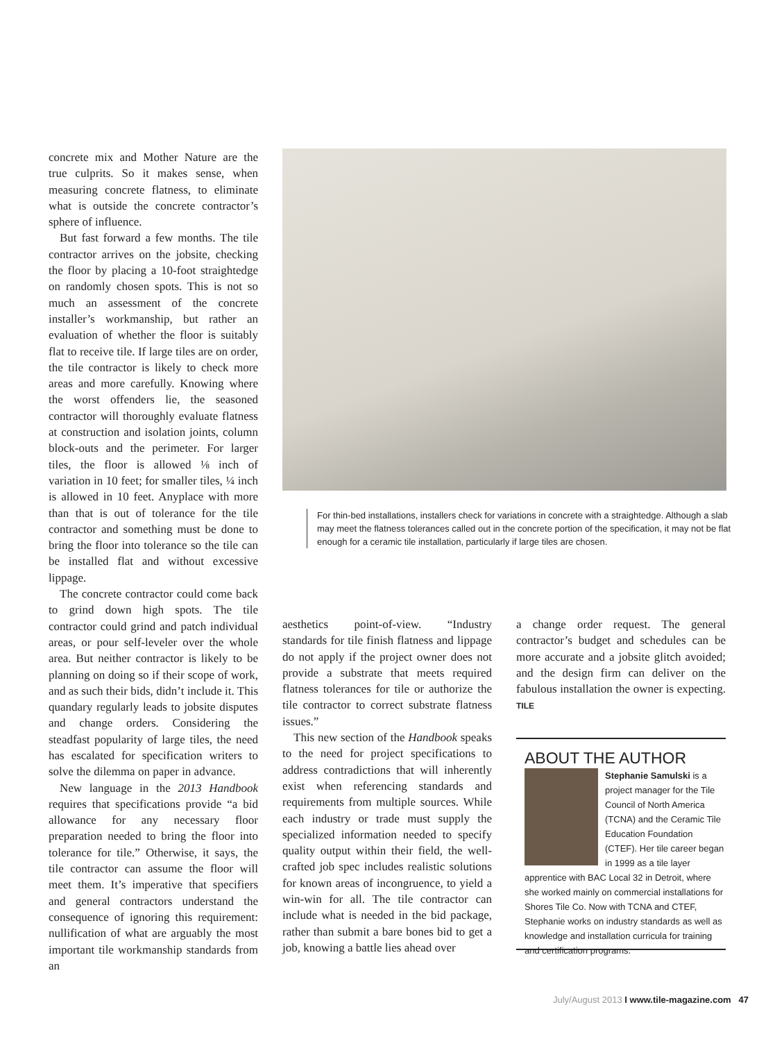concrete mix and Mother Nature are the true culprits. So it makes sense, when measuring concrete flatness, to eliminate what is outside the concrete contractor’s sphere of influence.
But fast forward a few months. The tile contractor arrives on the jobsite, checking the floor by placing a 10-foot straightedge on randomly chosen spots. This is not so much an assessment of the concrete installer’s workmanship, but rather an evaluation of whether the floor is suitably flat to receive tile. If large tiles are on order, the tile contractor is likely to check more areas and more carefully. Knowing where the worst offenders lie, the seasoned contractor will thoroughly evaluate flatness at construction and isolation joints, column block-outs and the perimeter. For larger tiles, the floor is allowed ⅛ inch of variation in 10 feet; for smaller tiles, ¼ inch is allowed in 10 feet. Anyplace with more than that is out of tolerance for the tile contractor and something must be done to bring the floor into tolerance so the tile can be installed flat and without excessive lippage.
The concrete contractor could come back to grind down high spots. The tile contractor could grind and patch individual areas, or pour self-leveler over the whole area. But neither contractor is likely to be planning on doing so if their scope of work, and as such their bids, didn’t include it. This quandary regularly leads to jobsite disputes and change orders. Considering the steadfast popularity of large tiles, the need has escalated for specification writers to solve the dilemma on paper in advance.
New language in the 2013 Handbook requires that specifications provide “a bid allowance for any necessary floor preparation needed to bring the floor into tolerance for tile.” Otherwise, it says, the tile contractor can assume the floor will meet them. It’s imperative that specifiers and general contractors understand the consequence of ignoring this requirement: nullification of what are arguably the most important tile workmanship standards from an
For thin-bed installations, installers check for variations in concrete with a straightedge. Although a slab may meet the flatness tolerances called out in the concrete portion of the specification, it may not be flat enough for a ceramic tile installation, particularly if large tiles are chosen.
aesthetics point-of-view. “Industry standards for tile finish flatness and lippage do not apply if the project owner does not provide a substrate that meets required flatness tolerances for tile or authorize the tile contractor to correct substrate flatness issues.”
This new section of the Handbook speaks to the need for project specifications to address contradictions that will inherently exist when referencing standards and requirements from multiple sources. While each industry or trade must supply the specialized information needed to specify quality output within their field, the well-crafted job spec includes realistic solutions for known areas of incongruence, to yield a win-win for all. The tile contractor can include what is needed in the bid package, rather than submit a bare bones bid to get a job, knowing a battle lies ahead over
a change order request. The general contractor’s budget and schedules can be more accurate and a jobsite glitch avoided; and the design firm can deliver on the fabulous installation the owner is expecting. TILE
ABOUT THE AUTHOR
Stephanie Samulski is a project manager for the Tile Council of North America (TCNA) and the Ceramic Tile Education Foundation (CTEF). Her tile career began in 1999 as a tile layer apprentice with BAC Local 32 in Detroit, where she worked mainly on commercial installations for Shores Tile Co. Now with TCNA and CTEF, Stephanie works on industry standards as well as knowledge and installation curricula for training and certification programs.
July/August 2013 I www.tile-magazine.com 47